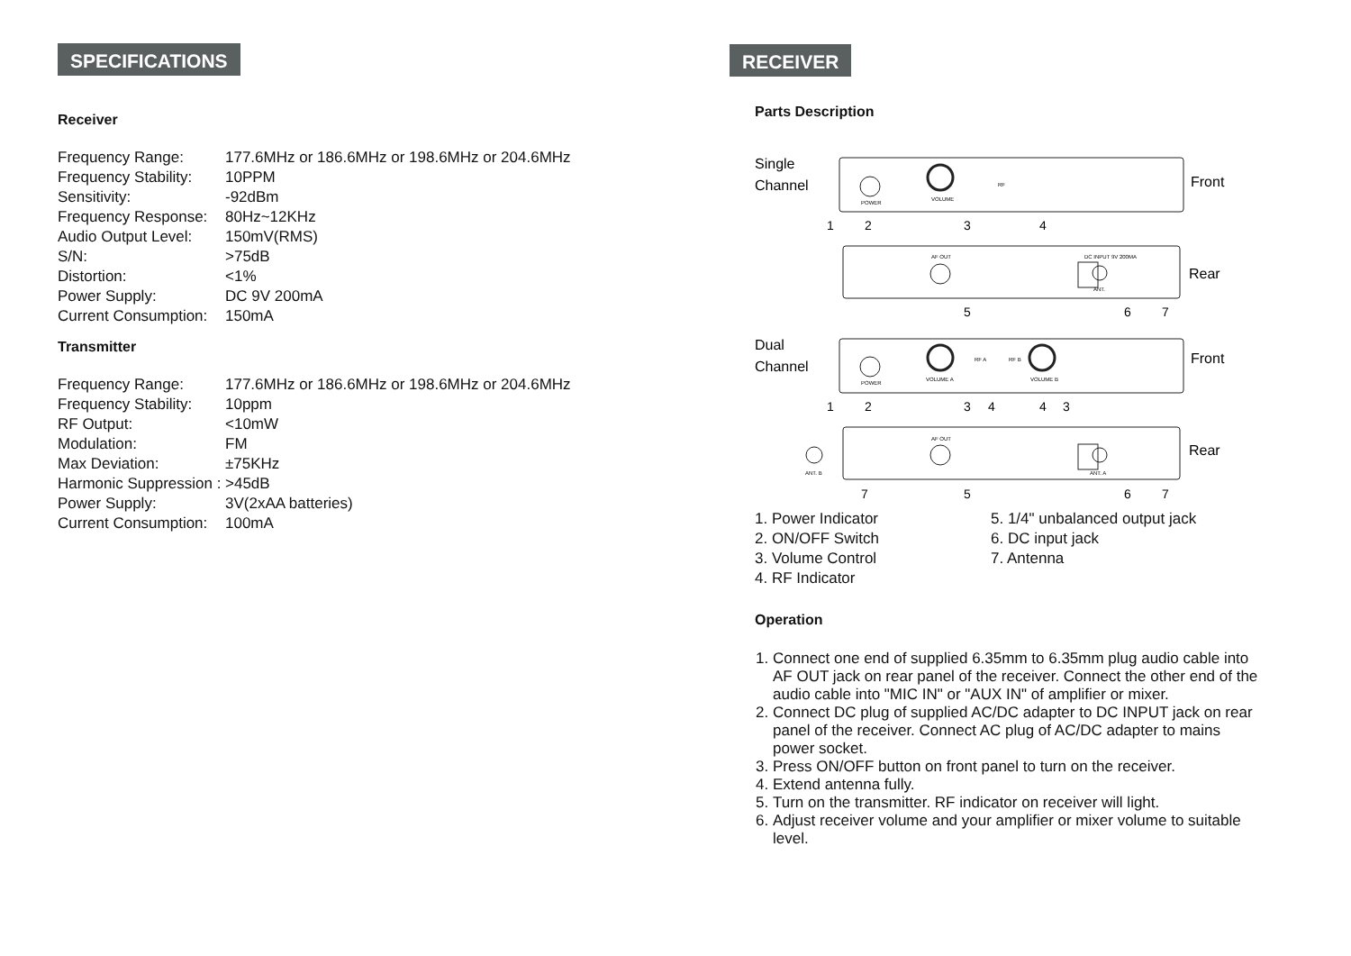SPECIFICATIONS
Receiver
| Frequency Range: | 177.6MHz or 186.6MHz or 198.6MHz or 204.6MHz |
| Frequency Stability: | 10PPM |
| Sensitivity: | -92dBm |
| Frequency Response: | 80Hz~12KHz |
| Audio Output Level: | 150mV(RMS) |
| S/N: | >75dB |
| Distortion: | <1% |
| Power Supply: | DC 9V 200mA |
| Current Consumption: | 150mA |
Transmitter
| Frequency Range: | 177.6MHz or 186.6MHz or 198.6MHz or 204.6MHz |
| Frequency Stability: | 10ppm |
| RF Output: | <10mW |
| Modulation: | FM |
| Max Deviation: | ±75KHz |
| Harmonic Suppression : | >45dB |
| Power Supply: | 3V(2xAA batteries) |
| Current Consumption: | 100mA |
RECEIVER
Parts Description
Single
Channel
Dual
Channel
Front
Rear
Front
Rear
POWER
VOLUME
RF
AF OUT
DC INPUT 9V 200MA
ANT.
POWER
VOLUME A
RF A
RF B
VOLUME B
AF OUT
ANT. B
ANT. A
1
2
3
4
5
6
7
1
2
3
4
4
3
7
5
6
7
1. Power Indicator
2. ON/OFF Switch
3. Volume Control
4. RF Indicator
5. 1/4" unbalanced output jack
6. DC input jack
7. Antenna
Operation
1. Connect one end of supplied 6.35mm to 6.35mm plug audio cable into AF OUT jack on rear panel of the receiver. Connect the other end of the audio cable into "MIC IN" or "AUX IN" of amplifier or mixer.
2. Connect DC plug of supplied AC/DC adapter to DC INPUT jack on rear panel of the receiver. Connect AC plug of AC/DC adapter to mains power socket.
3. Press ON/OFF button on front panel to turn on the receiver.
4. Extend antenna fully.
5. Turn on the transmitter. RF indicator on receiver will light.
6. Adjust receiver volume and your amplifier or mixer volume to suitable level.